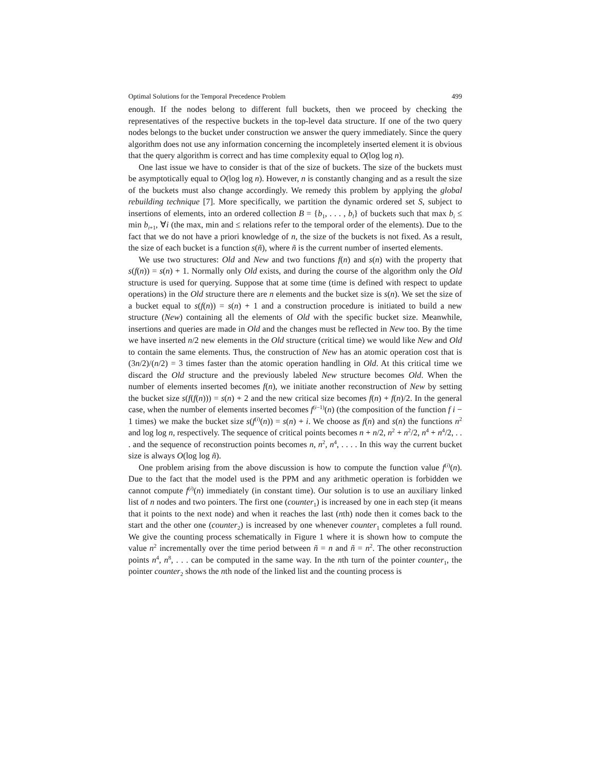Optimal Solutions for the Temporal Precedence Problem 499
enough. If the nodes belong to different full buckets, then we proceed by checking the representatives of the respective buckets in the top-level data structure. If one of the two query nodes belongs to the bucket under construction we answer the query immediately. Since the query algorithm does not use any information concerning the incompletely inserted element it is obvious that the query algorithm is correct and has time complexity equal to O(log log n).
One last issue we have to consider is that of the size of buckets. The size of the buckets must be asymptotically equal to O(log log n). However, n is constantly changing and as a result the size of the buckets must also change accordingly. We remedy this problem by applying the global rebuilding technique [7]. More specifically, we partition the dynamic ordered set S, subject to insertions of elements, into an ordered collection B = {b<sub>1</sub>, . . . , b<sub>l</sub>} of buckets such that max b<sub>i</sub> ≤ min b<sub>i+1</sub>, ∀i (the max, min and ≤ relations refer to the temporal order of the elements). Due to the fact that we do not have a priori knowledge of n, the size of the buckets is not fixed. As a result, the size of each bucket is a function s(ñ), where ñ is the current number of inserted elements.
We use two structures: Old and New and two functions f(n) and s(n) with the property that s(f(n)) = s(n) + 1. Normally only Old exists, and during the course of the algorithm only the Old structure is used for querying. Suppose that at some time (time is defined with respect to update operations) in the Old structure there are n elements and the bucket size is s(n). We set the size of a bucket equal to s(f(n)) = s(n) + 1 and a construction procedure is initiated to build a new structure (New) containing all the elements of Old with the specific bucket size. Meanwhile, insertions and queries are made in Old and the changes must be reflected in New too. By the time we have inserted n/2 new elements in the Old structure (critical time) we would like New and Old to contain the same elements. Thus, the construction of New has an atomic operation cost that is (3n/2)/(n/2) = 3 times faster than the atomic operation handling in Old. At this critical time we discard the Old structure and the previously labeled New structure becomes Old. When the number of elements inserted becomes f(n), we initiate another reconstruction of New by setting the bucket size s(f(f(n))) = s(n) + 2 and the new critical size becomes f(n) + f(n)/2. In the general case, when the number of elements inserted becomes f<sup>(i−1)</sup>(n) (the composition of the function f i − 1 times) we make the bucket size s(f<sup>(i)</sup>(n)) = s(n) + i. We choose as f(n) and s(n) the functions n<sup>2</sup> and log log n, respectively. The sequence of critical points becomes n + n/2, n<sup>2</sup> + n<sup>2</sup>/2, n<sup>4</sup> + n<sup>4</sup>/2, . . . and the sequence of reconstruction points becomes n, n<sup>2</sup>, n<sup>4</sup>, . . . . In this way the current bucket size is always O(log log ñ).
One problem arising from the above discussion is how to compute the function value f<sup>(i)</sup>(n). Due to the fact that the model used is the PPM and any arithmetic operation is forbidden we cannot compute f<sup>(i)</sup>(n) immediately (in constant time). Our solution is to use an auxiliary linked list of n nodes and two pointers. The first one (counter<sub>1</sub>) is increased by one in each step (it means that it points to the next node) and when it reaches the last (nth) node then it comes back to the start and the other one (counter<sub>2</sub>) is increased by one whenever counter<sub>1</sub> completes a full round. We give the counting process schematically in Figure 1 where it is shown how to compute the value n<sup>2</sup> incrementally over the time period between ñ = n and ñ = n<sup>2</sup>. The other reconstruction points n<sup>4</sup>, n<sup>8</sup>, . . . can be computed in the same way. In the nth turn of the pointer counter<sub>1</sub>, the pointer counter<sub>2</sub> shows the nth node of the linked list and the counting process is